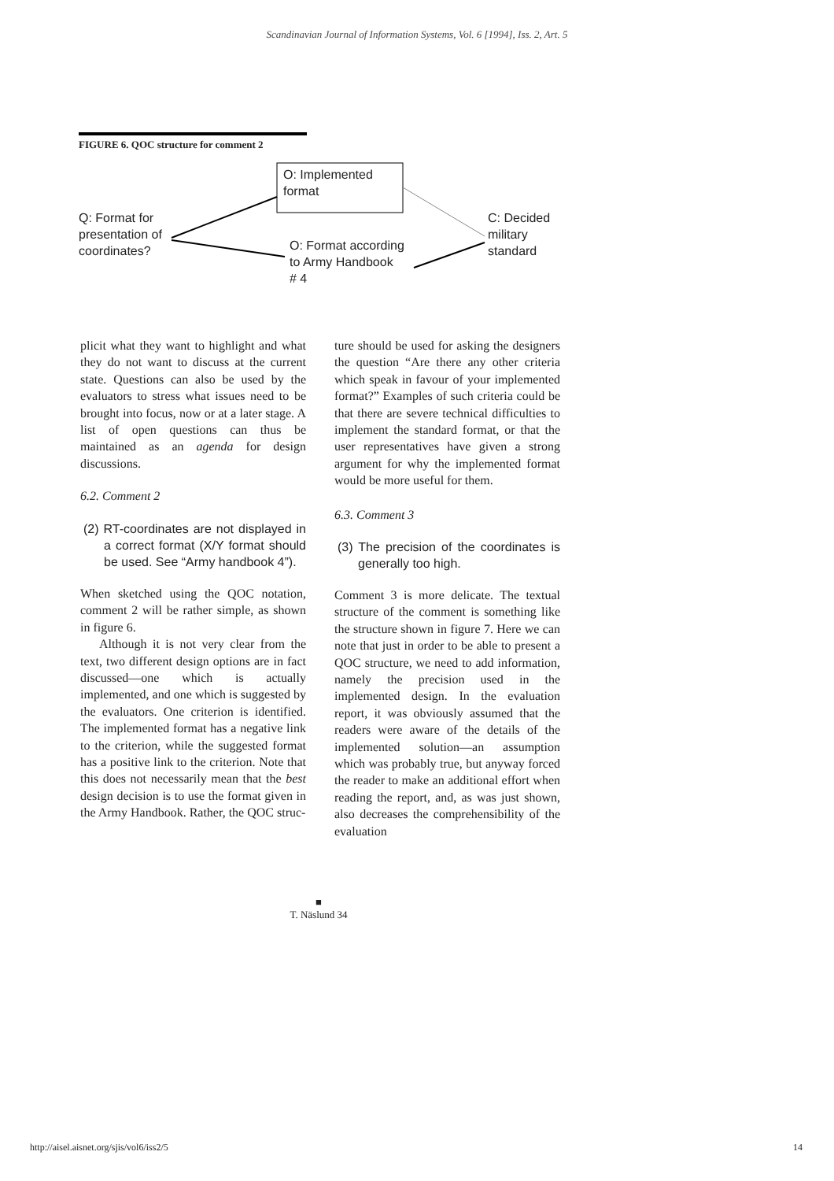Scandinavian Journal of Information Systems, Vol. 6 [1994], Iss. 2, Art. 5
FIGURE 6. QOC structure for comment 2
O: Implemented
format
Q: Format for
presentation of
coordinates?
O: Format according
to Army Handbook
# 4
C: Decided
military
standard
plicit what they want to highlight and what they do not want to discuss at the current state. Questions can also be used by the evaluators to stress what issues need to be brought into focus, now or at a later stage. A list of open questions can thus be maintained as an agenda for design discussions.
6.2. Comment 2
(2) RT-coordinates are not displayed in a correct format (X/Y format should be used. See “Army handbook 4”).
When sketched using the QOC notation, comment 2 will be rather simple, as shown in figure 6.
Although it is not very clear from the text, two different design options are in fact discussed—one which is actually implemented, and one which is suggested by the evaluators. One criterion is identified. The implemented format has a negative link to the criterion, while the suggested format has a positive link to the criterion. Note that this does not necessarily mean that the best design decision is to use the format given in the Army Handbook. Rather, the QOC struc-
ture should be used for asking the designers the question “Are there any other criteria which speak in favour of your implemented format?” Examples of such criteria could be that there are severe technical difficulties to implement the standard format, or that the user representatives have given a strong argument for why the implemented format would be more useful for them.
6.3. Comment 3
(3) The precision of the coordinates is generally too high.
Comment 3 is more delicate. The textual structure of the comment is something like the structure shown in figure 7. Here we can note that just in order to be able to present a QOC structure, we need to add information, namely the precision used in the implemented design. In the evaluation report, it was obviously assumed that the readers were aware of the details of the implemented solution—an assumption which was probably true, but anyway forced the reader to make an additional effort when reading the report, and, as was just shown, also decreases the comprehensibility of the evaluation
■
T. Näslund 34
http://aisel.aisnet.org/sjis/vol6/iss2/5
14